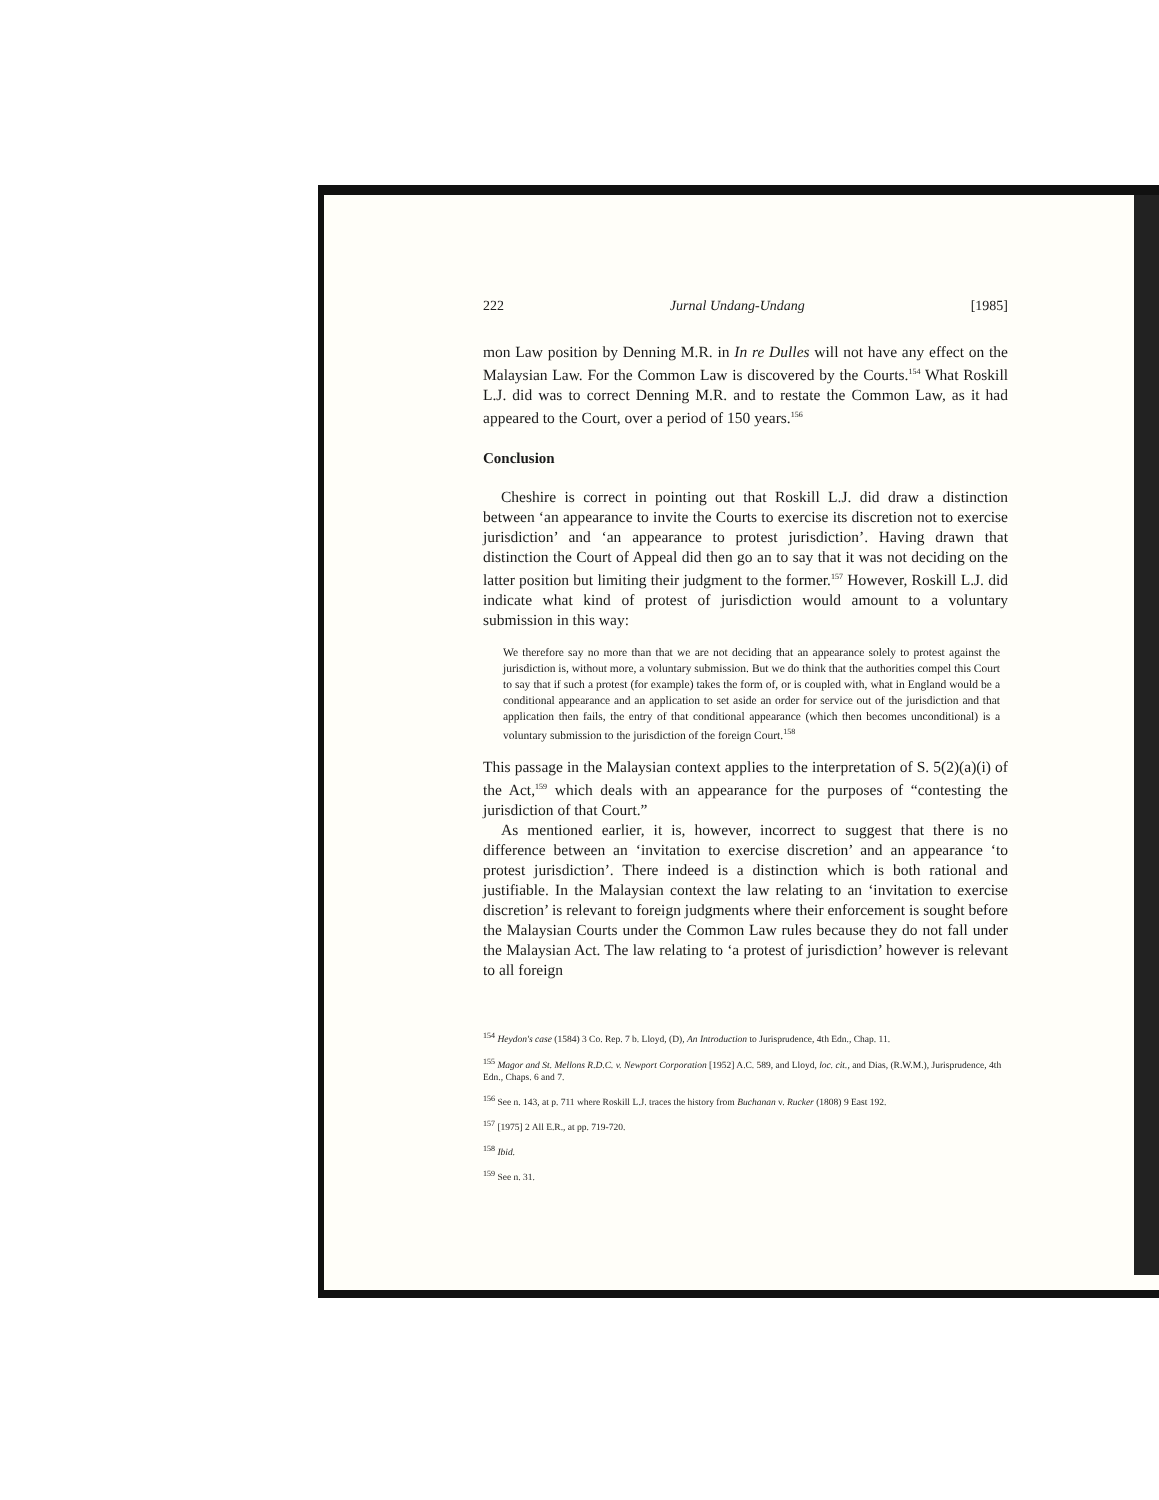222 Jurnal Undang-Undang [1985]
mon Law position by Denning M.R. in In re Dulles will not have any effect on the Malaysian Law. For the Common Law is discovered by the Courts.<sup>154</sup> What Roskill L.J. did was to correct Denning M.R. and to restate the Common Law, as it had appeared to the Court, over a period of 150 years.<sup>156</sup>
Conclusion
Cheshire is correct in pointing out that Roskill L.J. did draw a distinction between ‘an appearance to invite the Courts to exercise its discretion not to exercise jurisdiction’ and ‘an appearance to protest jurisdiction’. Having drawn that distinction the Court of Appeal did then go an to say that it was not deciding on the latter position but limiting their judgment to the former.<sup>157</sup> However, Roskill L.J. did indicate what kind of protest of jurisdiction would amount to a voluntary submission in this way:
We therefore say no more than that we are not deciding that an appearance solely to protest against the jurisdiction is, without more, a voluntary submission. But we do think that the authorities compel this Court to say that if such a protest (for example) takes the form of, or is coupled with, what in England would be a conditional appearance and an application to set aside an order for service out of the jurisdiction and that application then fails, the entry of that conditional appearance (which then becomes unconditional) is a voluntary submission to the jurisdiction of the foreign Court.<sup>158</sup>
This passage in the Malaysian context applies to the interpretation of S. 5(2)(a)(i) of the Act,<sup>159</sup> which deals with an appearance for the purposes of “contesting the jurisdiction of that Court.”
As mentioned earlier, it is, however, incorrect to suggest that there is no difference between an ‘invitation to exercise discretion’ and an appearance ‘to protest jurisdiction’. There indeed is a distinction which is both rational and justifiable. In the Malaysian context the law relating to an ‘invitation to exercise discretion’ is relevant to foreign judgments where their enforcement is sought before the Malaysian Courts under the Common Law rules because they do not fall under the Malaysian Act. The law relating to ‘a protest of jurisdiction’ however is relevant to all foreign
<sup>154</sup> Heydon's case (1584) 3 Co. Rep. 7 b. Lloyd, (D), An Introduction to Jurisprudence, 4th Edn., Chap. 11.
<sup>155</sup> Magor and St. Mellons R.D.C. v. Newport Corporation [1952] A.C. 589, and Lloyd, loc. cit., and Dias, (R.W.M.), Jurisprudence, 4th Edn., Chaps. 6 and 7.
<sup>156</sup> See n. 143, at p. 711 where Roskill L.J. traces the history from Buchanan v. Rucker (1808) 9 East 192.
<sup>157</sup> [1975] 2 All E.R., at pp. 719-720.
<sup>158</sup> Ibid.
<sup>159</sup> See n. 31.